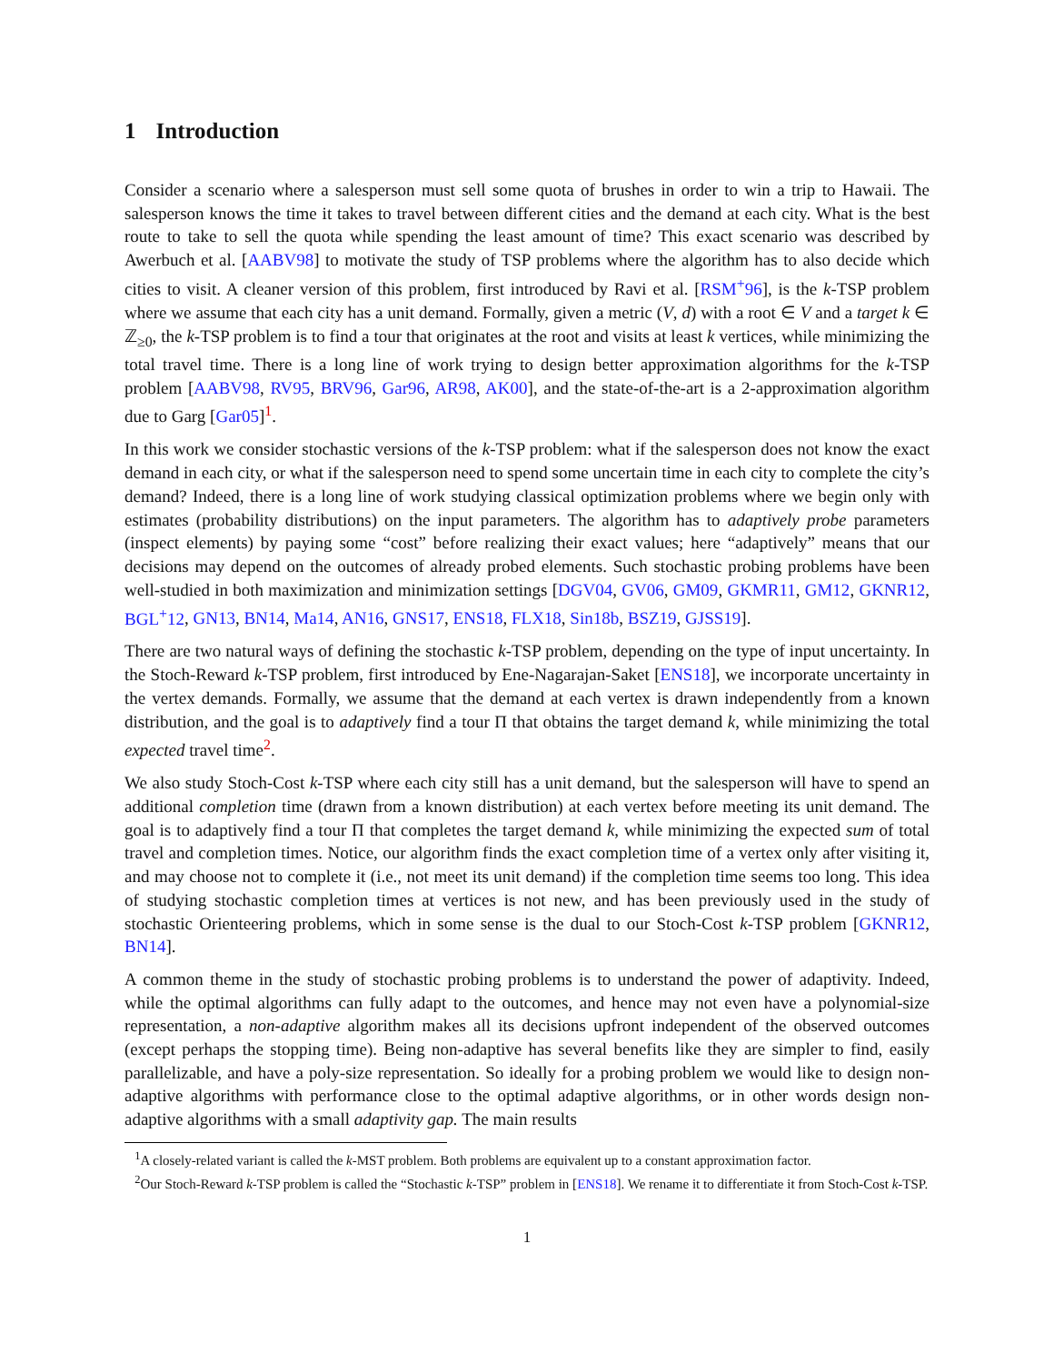1 Introduction
Consider a scenario where a salesperson must sell some quota of brushes in order to win a trip to Hawaii. The salesperson knows the time it takes to travel between different cities and the demand at each city. What is the best route to take to sell the quota while spending the least amount of time? This exact scenario was described by Awerbuch et al. [AABV98] to motivate the study of TSP problems where the algorithm has to also decide which cities to visit. A cleaner version of this problem, first introduced by Ravi et al. [RSM<sup>+</sup>96], is the k-TSP problem where we assume that each city has a unit demand. Formally, given a metric (V, d) with a root ∈ V and a target k ∈ ℤ<sub>≥0</sub>, the k-TSP problem is to find a tour that originates at the root and visits at least k vertices, while minimizing the total travel time. There is a long line of work trying to design better approximation algorithms for the k-TSP problem [AABV98, RV95, BRV96, Gar96, AR98, AK00], and the state-of-the-art is a 2-approximation algorithm due to Garg [Gar05]<sup>1</sup>.
In this work we consider stochastic versions of the k-TSP problem: what if the salesperson does not know the exact demand in each city, or what if the salesperson need to spend some uncertain time in each city to complete the city’s demand? Indeed, there is a long line of work studying classical optimization problems where we begin only with estimates (probability distributions) on the input parameters. The algorithm has to adaptively probe parameters (inspect elements) by paying some “cost” before realizing their exact values; here “adaptively” means that our decisions may depend on the outcomes of already probed elements. Such stochastic probing problems have been well-studied in both maximization and minimization settings [DGV04, GV06, GM09, GKMR11, GM12, GKNR12, BGL<sup>+</sup>12, GN13, BN14, Ma14, AN16, GNS17, ENS18, FLX18, Sin18b, BSZ19, GJSS19].
There are two natural ways of defining the stochastic k-TSP problem, depending on the type of input uncertainty. In the Stoch-Reward k-TSP problem, first introduced by Ene-Nagarajan-Saket [ENS18], we incorporate uncertainty in the vertex demands. Formally, we assume that the demand at each vertex is drawn independently from a known distribution, and the goal is to adaptively find a tour Π that obtains the target demand k, while minimizing the total expected travel time<sup>2</sup>.
We also study Stoch-Cost k-TSP where each city still has a unit demand, but the salesperson will have to spend an additional completion time (drawn from a known distribution) at each vertex before meeting its unit demand. The goal is to adaptively find a tour Π that completes the target demand k, while minimizing the expected sum of total travel and completion times. Notice, our algorithm finds the exact completion time of a vertex only after visiting it, and may choose not to complete it (i.e., not meet its unit demand) if the completion time seems too long. This idea of studying stochastic completion times at vertices is not new, and has been previously used in the study of stochastic Orienteering problems, which in some sense is the dual to our Stoch-Cost k-TSP problem [GKNR12, BN14].
A common theme in the study of stochastic probing problems is to understand the power of adaptivity. Indeed, while the optimal algorithms can fully adapt to the outcomes, and hence may not even have a polynomial-size representation, a non-adaptive algorithm makes all its decisions upfront independent of the observed outcomes (except perhaps the stopping time). Being non-adaptive has several benefits like they are simpler to find, easily parallelizable, and have a poly-size representation. So ideally for a probing problem we would like to design non-adaptive algorithms with performance close to the optimal adaptive algorithms, or in other words design non-adaptive algorithms with a small adaptivity gap. The main results
<sup>1</sup> A closely-related variant is called the k-MST problem. Both problems are equivalent up to a constant approximation factor.
<sup>2</sup> Our Stoch-Reward k-TSP problem is called the “Stochastic k-TSP” problem in [ENS18]. We rename it to differentiate it from Stoch-Cost k-TSP.
1